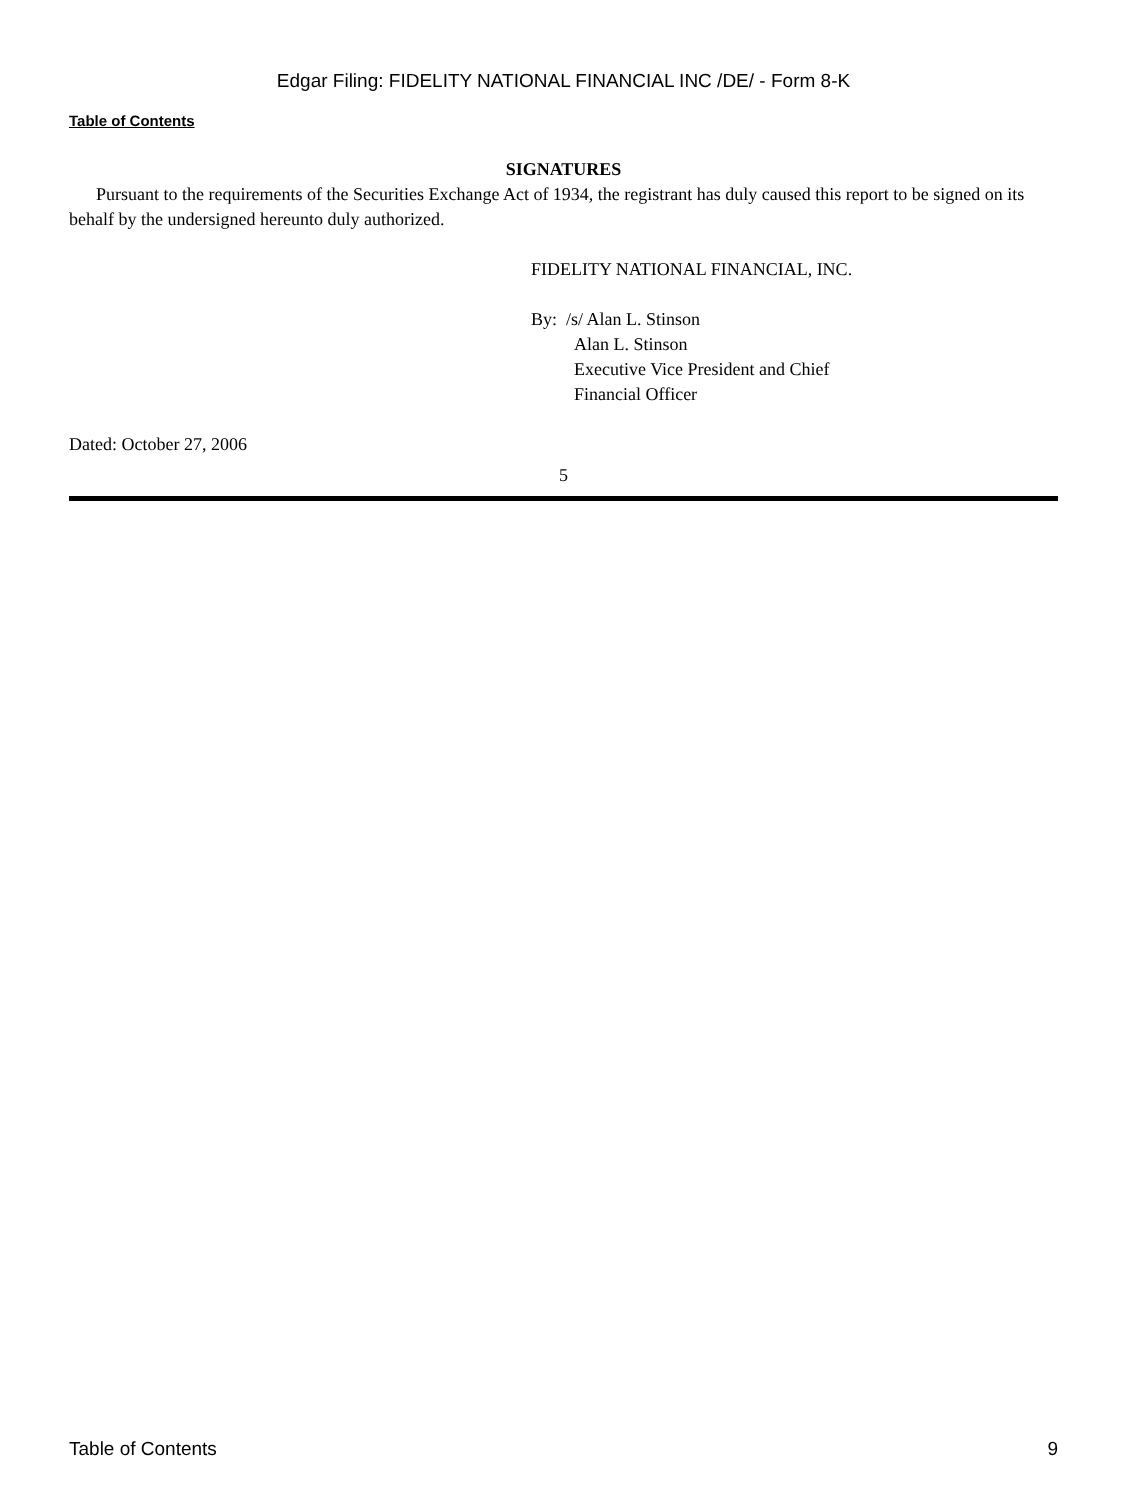Edgar Filing: FIDELITY NATIONAL FINANCIAL INC /DE/ - Form 8-K
Table of Contents
SIGNATURES
Pursuant to the requirements of the Securities Exchange Act of 1934, the registrant has duly caused this report to be signed on its behalf by the undersigned hereunto duly authorized.
FIDELITY NATIONAL FINANCIAL, INC.
By: /s/ Alan L. Stinson
Alan L. Stinson
Executive Vice President and Chief
Financial Officer
Dated: October 27, 2006
5
Table of Contents 9